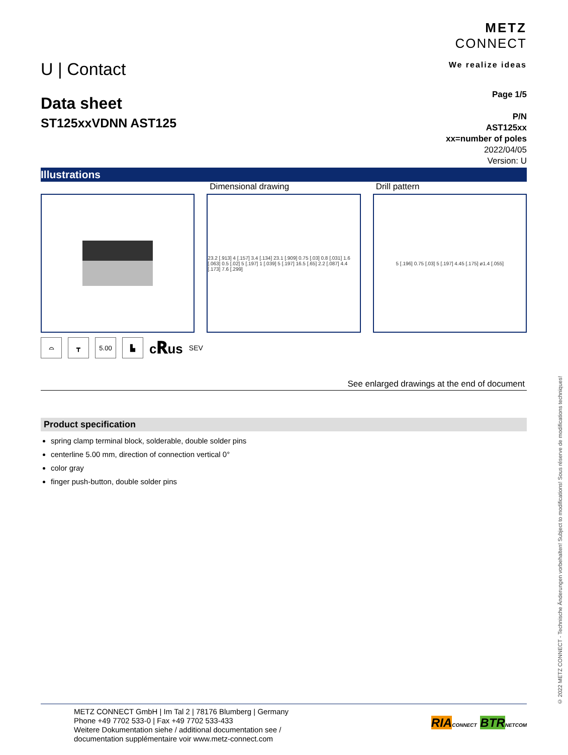U | Contact
METZ
CONNECT
We realize ideas
Data sheet
ST125xxVDNN AST125
Page 1/5
P/N
AST125xx
xx=number of poles
2022/04/05
Version: U
Illustrations
Dimensional drawing
23.2 [.913] 4 [.157] 3.4 [.134] 23.1 [.909] 0.75 [.03] 0.8 [.031] 1.6 [.063] 0.5 [.02] 5 [.197] 1 [.039] 5 [.197] 16.5 [.65] 2.2 [.087] 4.4 [.173] 7.6 [.299]
Drill pattern
5 [.196] 0.75 [.03] 5 [.197] 4.45 [.175] ø1.4 [.055]
⌓ ┳ 5.00 ▙
c𝐑us SEV
See enlarged drawings at the end of document
Product specification
spring clamp terminal block, solderable, double solder pins
centerline 5.00 mm, direction of connection vertical 0°
color gray
finger push-button, double solder pins
© 2022 METZ CONNECT - Technische Änderungen vorbehalten! Subject to modifications! Sous réserve de modifications techniques!
METZ CONNECT GmbH | Im Tal 2 | 78176 Blumberg | Germany
Phone +49 7702 533-0 | Fax +49 7702 533-433
Weitere Dokumentation siehe / additional documentation see /
documentation supplémentaire voir www.metz-connect.com
RIA CONNECT BTR NETCOM